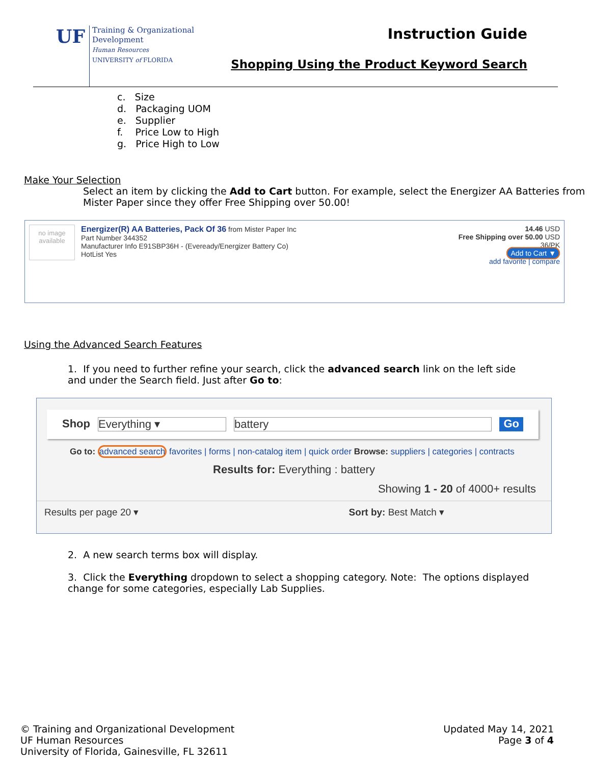UF
Training & Organizational
Development
Human Resources
UNIVERSITY of FLORIDA
Instruction Guide
Shopping Using the Product Keyword Search
c. Size
d. Packaging UOM
e. Supplier
f. Price Low to High
g. Price High to Low
Make Your Selection
Select an item by clicking the Add to Cart button. For example, select the Energizer AA Batteries from Mister Paper since they offer Free Shipping over 50.00!
no image available
Energizer(R) AA Batteries, Pack Of 36 from Mister Paper Inc
Part Number 344352
Manufacturer Info E91SBP36H - (Eveready/Energizer Battery Co)
HotList Yes
14.46 USD
Free Shipping over 50.00 USD
36/PK
Add to Cart ▼
add favorite | compare
Using the Advanced Search Features
1. If you need to further refine your search, click the advanced search link on the left side and under the Search field. Just after Go to:
Shop Everything ▾ battery Go
Go to: advanced search favorites | forms | non-catalog item | quick order Browse: suppliers | categories | contracts
Results for: Everything : battery
Showing 1 - 20 of 4000+ results
Results per page 20 ▾ Sort by: Best Match ▾
2. A new search terms box will display.
3. Click the Everything dropdown to select a shopping category. Note: The options displayed change for some categories, especially Lab Supplies.
© Training and Organizational Development
UF Human Resources
University of Florida, Gainesville, FL 32611
Updated May 14, 2021
Page 3 of 4